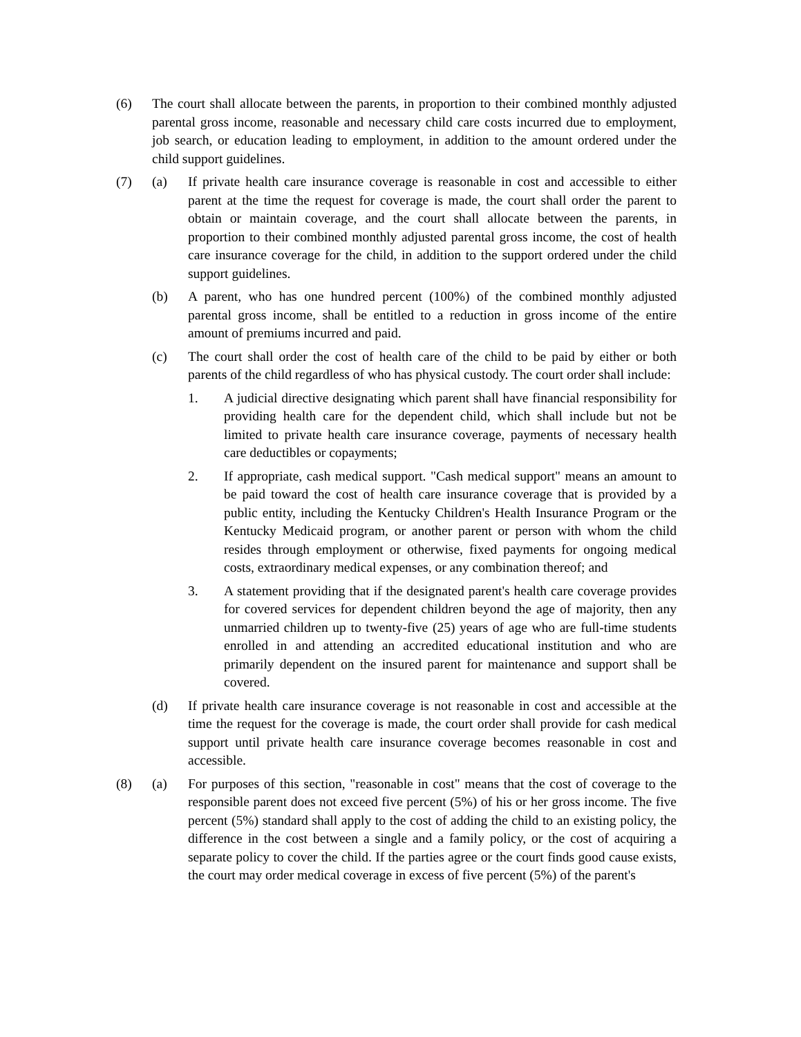(6) The court shall allocate between the parents, in proportion to their combined monthly adjusted parental gross income, reasonable and necessary child care costs incurred due to employment, job search, or education leading to employment, in addition to the amount ordered under the child support guidelines.
(7) (a) If private health care insurance coverage is reasonable in cost and accessible to either parent at the time the request for coverage is made, the court shall order the parent to obtain or maintain coverage, and the court shall allocate between the parents, in proportion to their combined monthly adjusted parental gross income, the cost of health care insurance coverage for the child, in addition to the support ordered under the child support guidelines.
(b) A parent, who has one hundred percent (100%) of the combined monthly adjusted parental gross income, shall be entitled to a reduction in gross income of the entire amount of premiums incurred and paid.
(c) The court shall order the cost of health care of the child to be paid by either or both parents of the child regardless of who has physical custody. The court order shall include:
1. A judicial directive designating which parent shall have financial responsibility for providing health care for the dependent child, which shall include but not be limited to private health care insurance coverage, payments of necessary health care deductibles or copayments;
2. If appropriate, cash medical support. "Cash medical support" means an amount to be paid toward the cost of health care insurance coverage that is provided by a public entity, including the Kentucky Children's Health Insurance Program or the Kentucky Medicaid program, or another parent or person with whom the child resides through employment or otherwise, fixed payments for ongoing medical costs, extraordinary medical expenses, or any combination thereof; and
3. A statement providing that if the designated parent's health care coverage provides for covered services for dependent children beyond the age of majority, then any unmarried children up to twenty-five (25) years of age who are full-time students enrolled in and attending an accredited educational institution and who are primarily dependent on the insured parent for maintenance and support shall be covered.
(d) If private health care insurance coverage is not reasonable in cost and accessible at the time the request for the coverage is made, the court order shall provide for cash medical support until private health care insurance coverage becomes reasonable in cost and accessible.
(8) (a) For purposes of this section, "reasonable in cost" means that the cost of coverage to the responsible parent does not exceed five percent (5%) of his or her gross income. The five percent (5%) standard shall apply to the cost of adding the child to an existing policy, the difference in the cost between a single and a family policy, or the cost of acquiring a separate policy to cover the child. If the parties agree or the court finds good cause exists, the court may order medical coverage in excess of five percent (5%) of the parent's